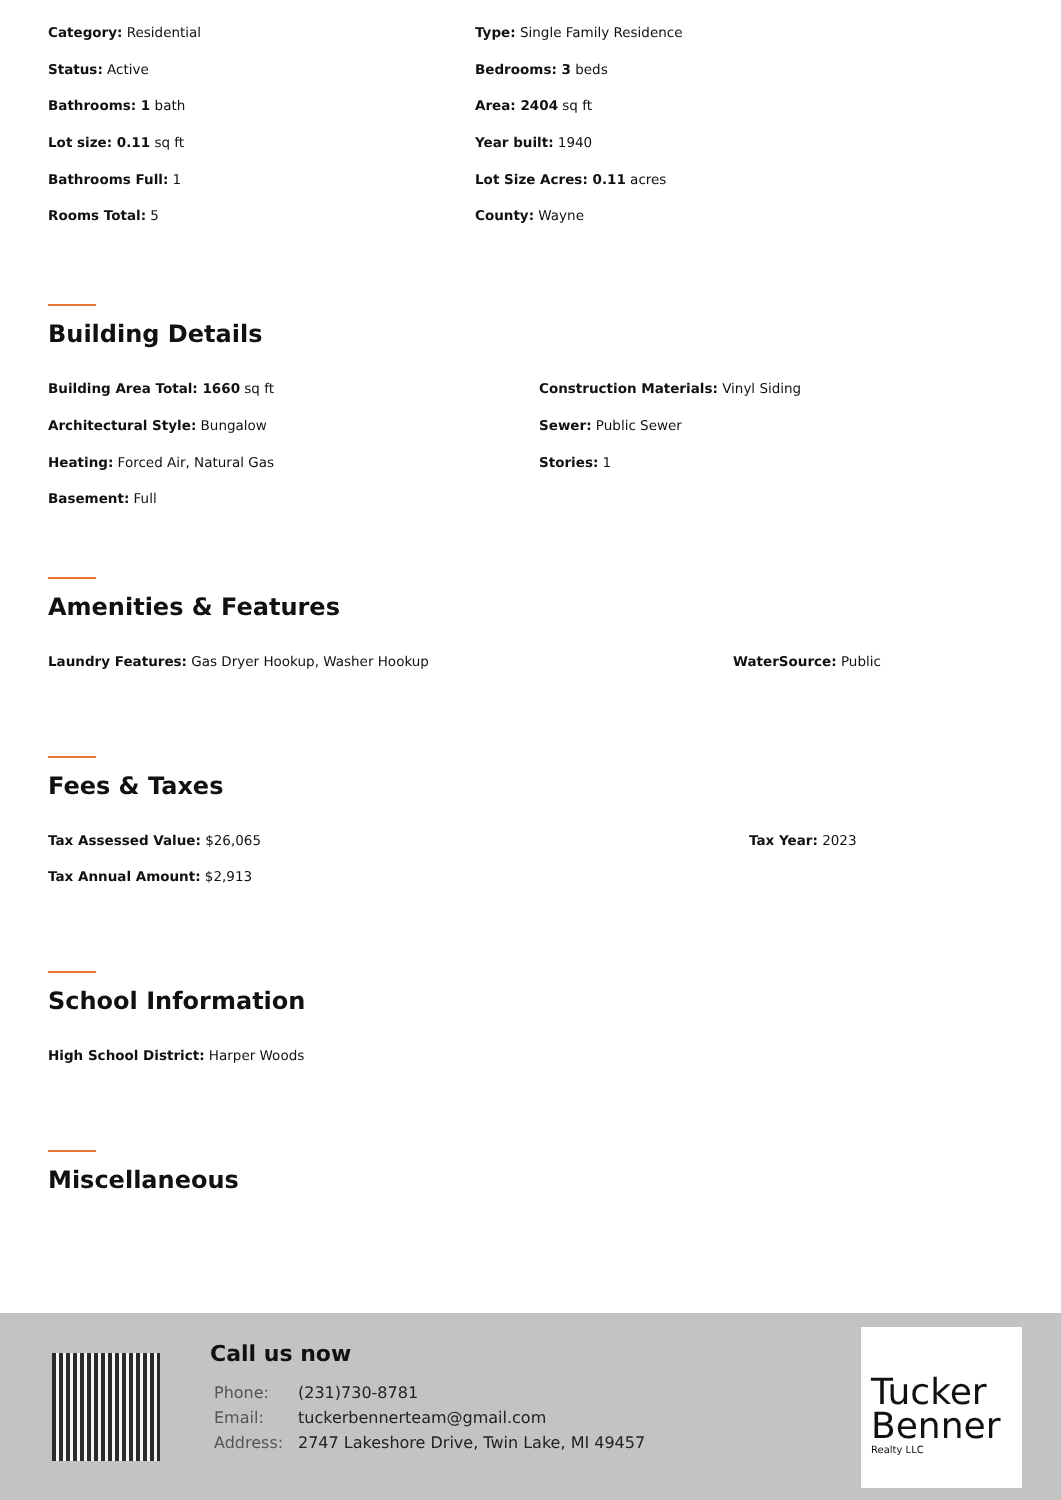Category: Residential Type: Single Family Residence
Status: Active Bedrooms: 3 beds
Bathrooms: 1 bath Area: 2404 sq ft
Lot size: 0.11 sq ft Year built: 1940
Bathrooms Full: 1 Lot Size Acres: 0.11 acres
Rooms Total: 5 County: Wayne
Building Details
Building Area Total: 1660 sq ft Construction Materials: Vinyl Siding
Architectural Style: Bungalow Sewer: Public Sewer
Heating: Forced Air, Natural Gas Stories: 1
Basement: Full
Amenities & Features
Laundry Features: Gas Dryer Hookup, Washer Hookup WaterSource: Public
Fees & Taxes
Tax Assessed Value: $26,065 Tax Year: 2023
Tax Annual Amount: $2,913
School Information
High School District: Harper Woods
Miscellaneous
Call us now
| Phone: | (231)730-8781 |
| Email: | tuckerbennerteam@gmail.com |
| Address: | 2747 Lakeshore Drive, Twin Lake, MI 49457 |
Tucker
Benner
Realty LLC